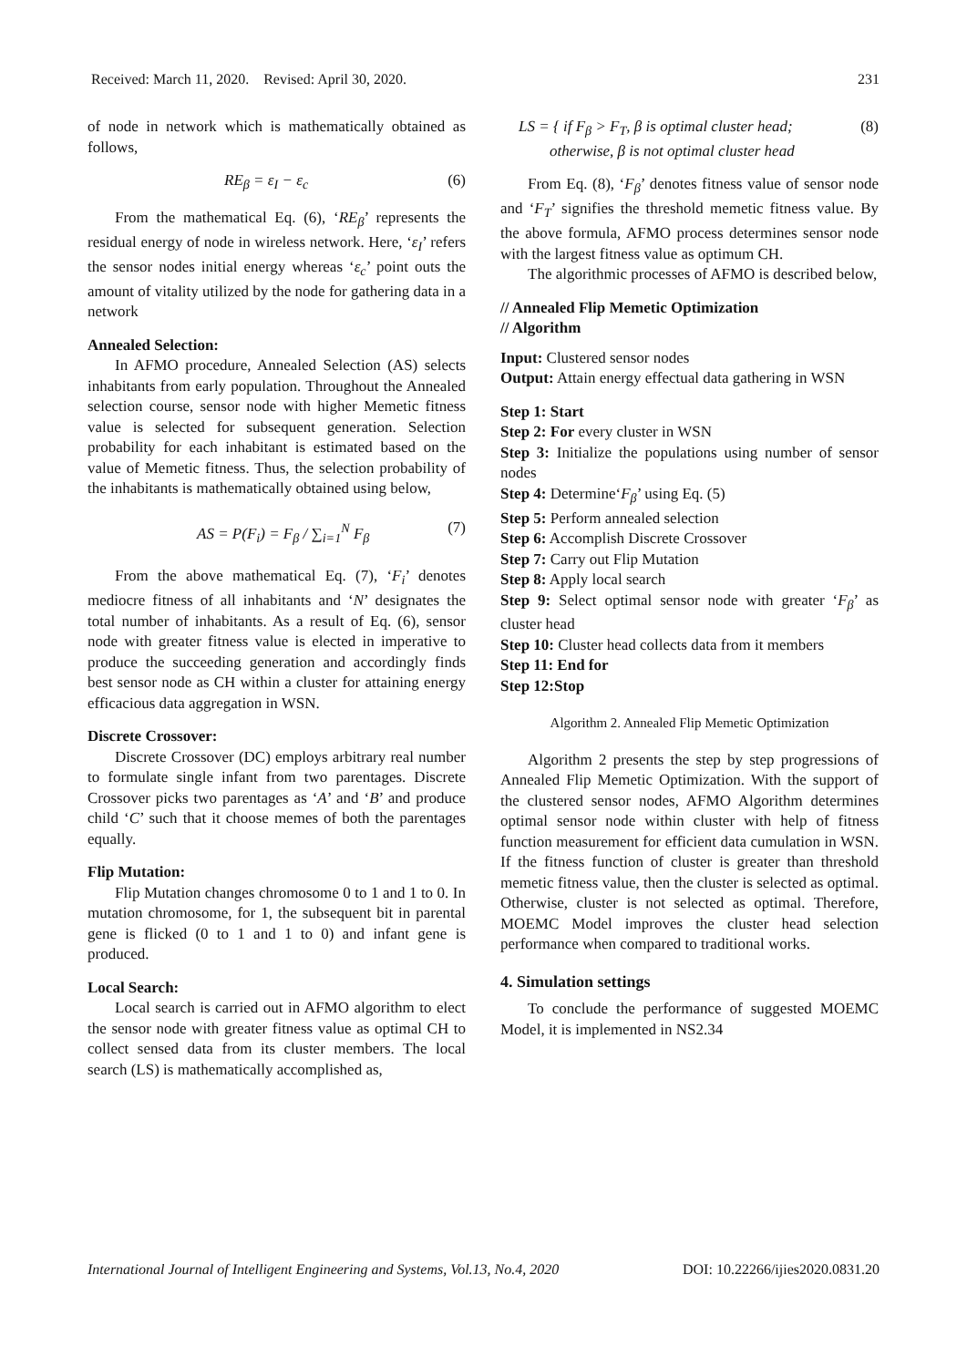Received: March 11, 2020. Revised: April 30, 2020. 231
of node in network which is mathematically obtained as follows,
RE<sub>β</sub> = ε<sub>I</sub> − ε<sub>c</sub> (6)
From the mathematical Eq. (6), ‘RE<sub>β</sub>’ represents the residual energy of node in wireless network. Here, ‘ε<sub>I</sub>’ refers the sensor nodes initial energy whereas ‘ε<sub>c</sub>’ point outs the amount of vitality utilized by the node for gathering data in a network
Annealed Selection:
In AFMO procedure, Annealed Selection (AS) selects inhabitants from early population. Throughout the Annealed selection course, sensor node with higher Memetic fitness value is selected for subsequent generation. Selection probability for each inhabitant is estimated based on the value of Memetic fitness. Thus, the selection probability of the inhabitants is mathematically obtained using below,
AS = P(F<sub>i</sub>) = F<sub>β</sub> / ∑<sub>i=1</sub><sup>N</sup> F<sub>β</sub> (7)
From the above mathematical Eq. (7), ‘F<sub>i</sub>’ denotes mediocre fitness of all inhabitants and ‘N’ designates the total number of inhabitants. As a result of Eq. (6), sensor node with greater fitness value is elected in imperative to produce the succeeding generation and accordingly finds best sensor node as CH within a cluster for attaining energy efficacious data aggregation in WSN.
Discrete Crossover:
Discrete Crossover (DC) employs arbitrary real number to formulate single infant from two parentages. Discrete Crossover picks two parentages as ‘A’ and ‘B’ and produce child ‘C’ such that it choose memes of both the parentages equally.
Flip Mutation:
Flip Mutation changes chromosome 0 to 1 and 1 to 0. In mutation chromosome, for 1, the subsequent bit in parental gene is flicked (0 to 1 and 1 to 0) and infant gene is produced.
Local Search:
Local search is carried out in AFMO algorithm to elect the sensor node with greater fitness value as optimal CH to collect sensed data from its cluster members. The local search (LS) is mathematically accomplished as,
LS = { if F<sub>β</sub> > F<sub>T</sub>, β is optimal cluster head;
otherwise, β is not optimal cluster head (8)
From Eq. (8), ‘F<sub>β</sub>’ denotes fitness value of sensor node and ‘F<sub>T</sub>’ signifies the threshold memetic fitness value. By the above formula, AFMO process determines sensor node with the largest fitness value as optimum CH.
The algorithmic processes of AFMO is described below,
// Annealed Flip Memetic Optimization
// Algorithm
Input: Clustered sensor nodes
Output: Attain energy effectual data gathering in WSN
Step 1: Start
Step 2: For every cluster in WSN
Step 3: Initialize the populations using number of sensor nodes
Step 4: Determine‘F<sub>β</sub>’ using Eq. (5)
Step 5: Perform annealed selection
Step 6: Accomplish Discrete Crossover
Step 7: Carry out Flip Mutation
Step 8: Apply local search
Step 9: Select optimal sensor node with greater ‘F<sub>β</sub>’ as cluster head
Step 10: Cluster head collects data from it members
Step 11: End for
Step 12:Stop
Algorithm 2. Annealed Flip Memetic Optimization
Algorithm 2 presents the step by step progressions of Annealed Flip Memetic Optimization. With the support of the clustered sensor nodes, AFMO Algorithm determines optimal sensor node within cluster with help of fitness function measurement for efficient data cumulation in WSN. If the fitness function of cluster is greater than threshold memetic fitness value, then the cluster is selected as optimal. Otherwise, cluster is not selected as optimal. Therefore, MOEMC Model improves the cluster head selection performance when compared to traditional works.
4. Simulation settings
To conclude the performance of suggested MOEMC Model, it is implemented in NS2.34
International Journal of Intelligent Engineering and Systems, Vol.13, No.4, 2020 DOI: 10.22266/ijies2020.0831.20